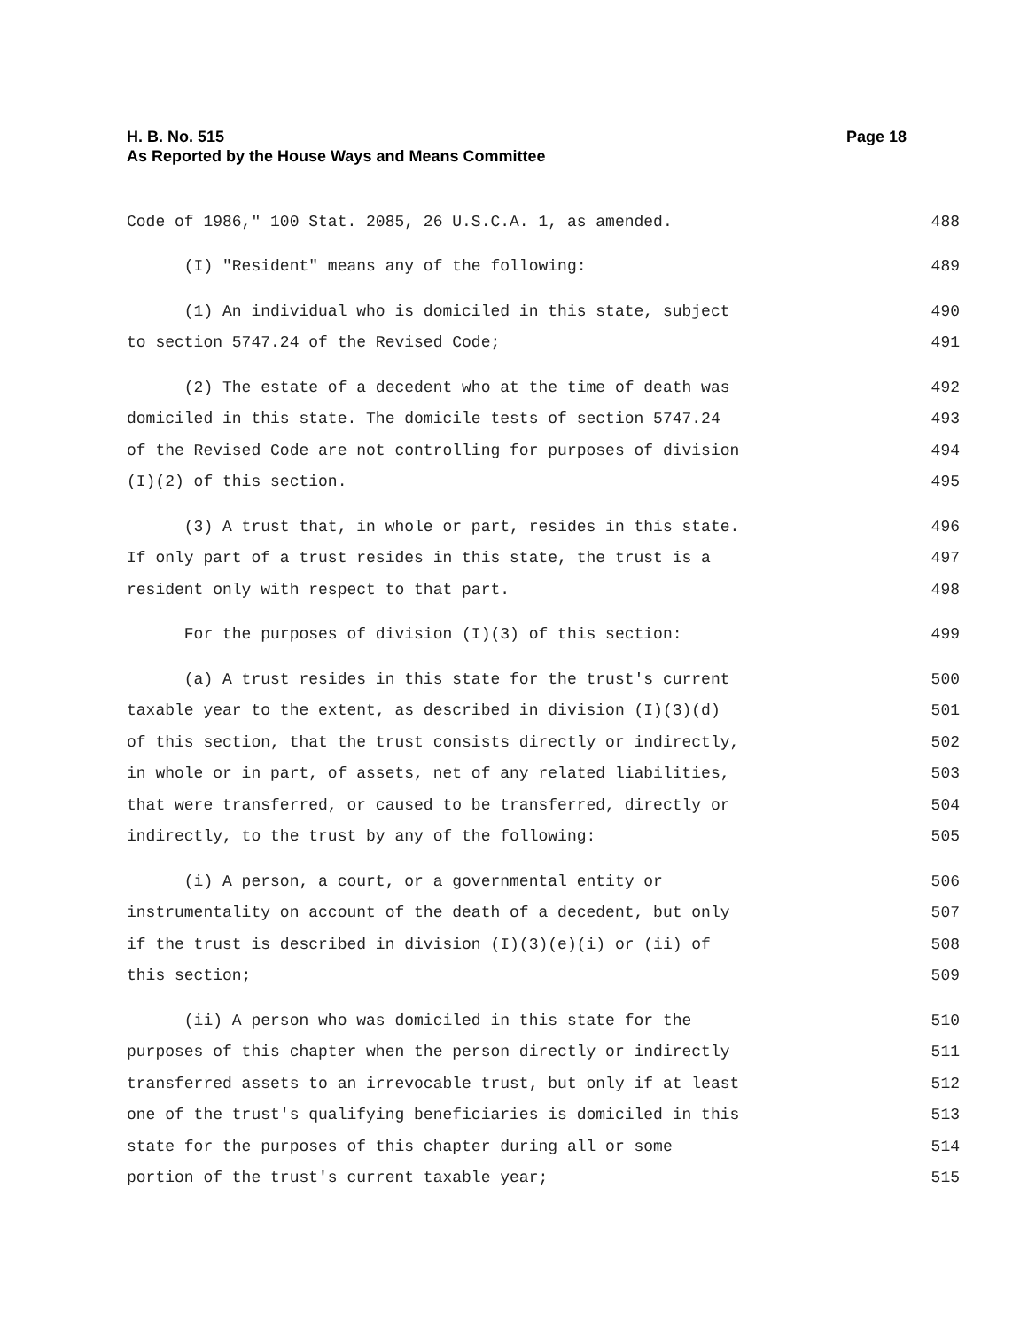H. B. No. 515
As Reported by the House Ways and Means Committee
Page 18
Code of 1986," 100 Stat. 2085, 26 U.S.C.A. 1, as amended. 488
(I) "Resident" means any of the following: 489
(1) An individual who is domiciled in this state, subject 490
to section 5747.24 of the Revised Code; 491
(2) The estate of a decedent who at the time of death was 492
domiciled in this state. The domicile tests of section 5747.24 493
of the Revised Code are not controlling for purposes of division 494
(I)(2) of this section. 495
(3) A trust that, in whole or part, resides in this state. 496
If only part of a trust resides in this state, the trust is a 497
resident only with respect to that part. 498
For the purposes of division (I)(3) of this section: 499
(a) A trust resides in this state for the trust's current 500
taxable year to the extent, as described in division (I)(3)(d) 501
of this section, that the trust consists directly or indirectly, 502
in whole or in part, of assets, net of any related liabilities, 503
that were transferred, or caused to be transferred, directly or 504
indirectly, to the trust by any of the following: 505
(i) A person, a court, or a governmental entity or 506
instrumentality on account of the death of a decedent, but only 507
if the trust is described in division (I)(3)(e)(i) or (ii) of 508
this section; 509
(ii) A person who was domiciled in this state for the 510
purposes of this chapter when the person directly or indirectly 511
transferred assets to an irrevocable trust, but only if at least 512
one of the trust's qualifying beneficiaries is domiciled in this 513
state for the purposes of this chapter during all or some 514
portion of the trust's current taxable year; 515